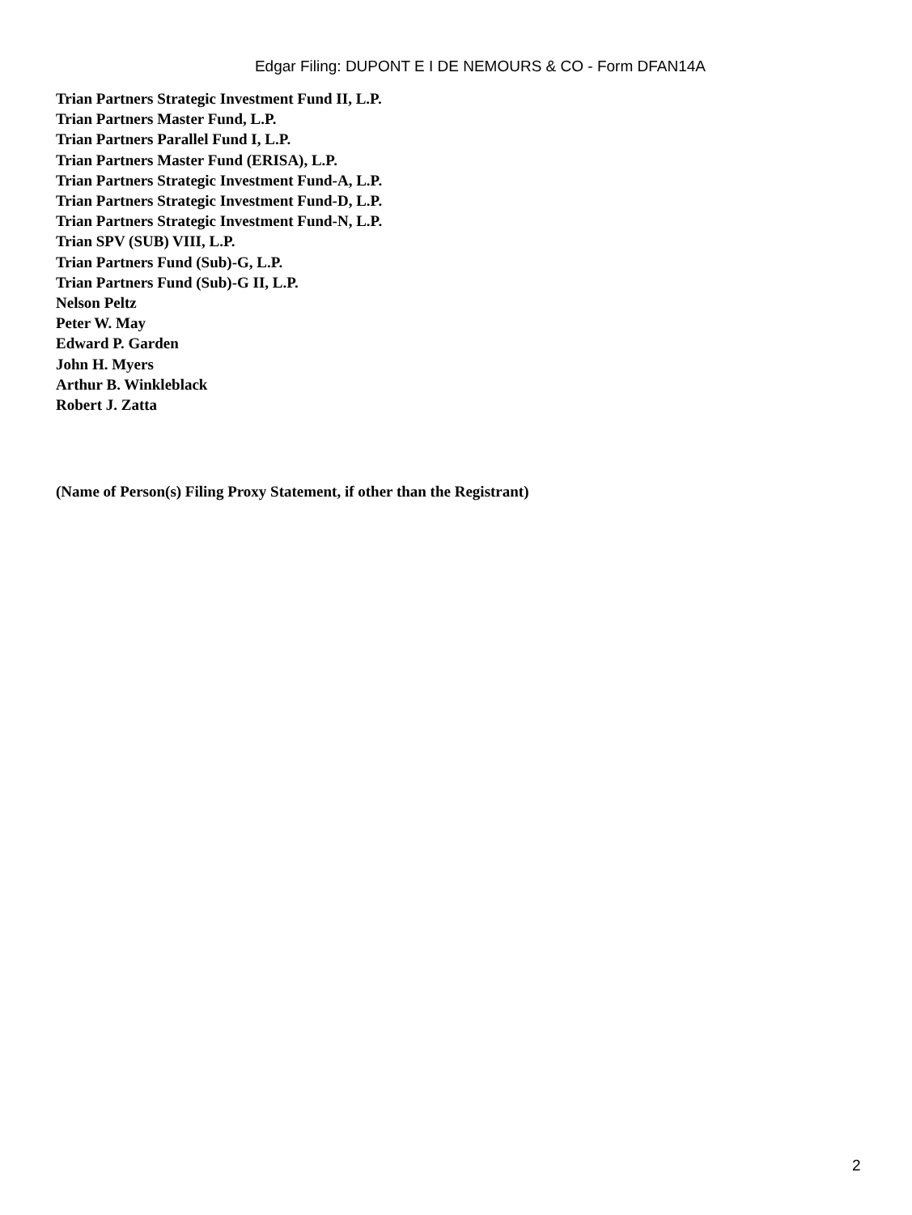Edgar Filing: DUPONT E I DE NEMOURS & CO - Form DFAN14A
Trian Partners Strategic Investment Fund II, L.P.
Trian Partners Master Fund, L.P.
Trian Partners Parallel Fund I, L.P.
Trian Partners Master Fund (ERISA), L.P.
Trian Partners Strategic Investment Fund-A, L.P.
Trian Partners Strategic Investment Fund-D, L.P.
Trian Partners Strategic Investment Fund-N, L.P.
Trian SPV (SUB) VIII, L.P.
Trian Partners Fund (Sub)-G, L.P.
Trian Partners Fund (Sub)-G II, L.P.
Nelson Peltz
Peter W. May
Edward P. Garden
John H. Myers
Arthur B. Winkleblack
Robert J. Zatta
(Name of Person(s) Filing Proxy Statement, if other than the Registrant)
2